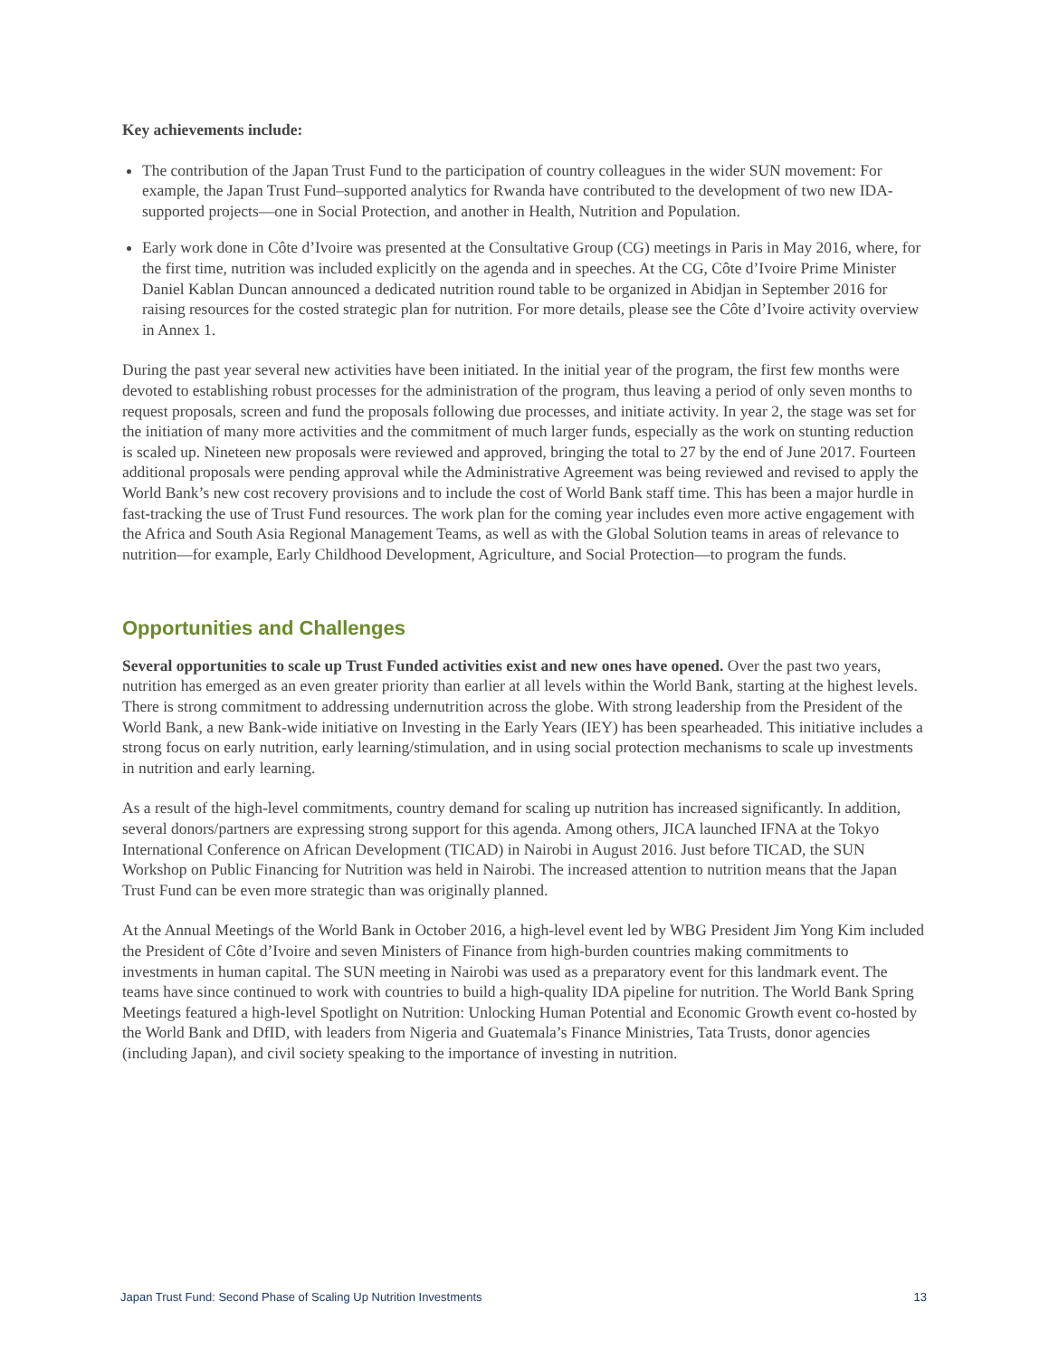Key achievements include:
The contribution of the Japan Trust Fund to the participation of country colleagues in the wider SUN movement: For example, the Japan Trust Fund–supported analytics for Rwanda have contributed to the development of two new IDA-supported projects—one in Social Protection, and another in Health, Nutrition and Population.
Early work done in Côte d’Ivoire was presented at the Consultative Group (CG) meetings in Paris in May 2016, where, for the first time, nutrition was included explicitly on the agenda and in speeches. At the CG, Côte d’Ivoire Prime Minister Daniel Kablan Duncan announced a dedicated nutrition round table to be organized in Abidjan in September 2016 for raising resources for the costed strategic plan for nutrition. For more details, please see the Côte d’Ivoire activity overview in Annex 1.
During the past year several new activities have been initiated. In the initial year of the program, the first few months were devoted to establishing robust processes for the administration of the program, thus leaving a period of only seven months to request proposals, screen and fund the proposals following due processes, and initiate activity. In year 2, the stage was set for the initiation of many more activities and the commitment of much larger funds, especially as the work on stunting reduction is scaled up. Nineteen new proposals were reviewed and approved, bringing the total to 27 by the end of June 2017. Fourteen additional proposals were pending approval while the Administrative Agreement was being reviewed and revised to apply the World Bank’s new cost recovery provisions and to include the cost of World Bank staff time. This has been a major hurdle in fast-tracking the use of Trust Fund resources. The work plan for the coming year includes even more active engagement with the Africa and South Asia Regional Management Teams, as well as with the Global Solution teams in areas of relevance to nutrition—for example, Early Childhood Development, Agriculture, and Social Protection—to program the funds.
Opportunities and Challenges
Several opportunities to scale up Trust Funded activities exist and new ones have opened. Over the past two years, nutrition has emerged as an even greater priority than earlier at all levels within the World Bank, starting at the highest levels. There is strong commitment to addressing undernutrition across the globe. With strong leadership from the President of the World Bank, a new Bank-wide initiative on Investing in the Early Years (IEY) has been spearheaded. This initiative includes a strong focus on early nutrition, early learning/stimulation, and in using social protection mechanisms to scale up investments in nutrition and early learning.
As a result of the high-level commitments, country demand for scaling up nutrition has increased significantly. In addition, several donors/partners are expressing strong support for this agenda. Among others, JICA launched IFNA at the Tokyo International Conference on African Development (TICAD) in Nairobi in August 2016. Just before TICAD, the SUN Workshop on Public Financing for Nutrition was held in Nairobi. The increased attention to nutrition means that the Japan Trust Fund can be even more strategic than was originally planned.
At the Annual Meetings of the World Bank in October 2016, a high-level event led by WBG President Jim Yong Kim included the President of Côte d’Ivoire and seven Ministers of Finance from high-burden countries making commitments to investments in human capital. The SUN meeting in Nairobi was used as a preparatory event for this landmark event. The teams have since continued to work with countries to build a high-quality IDA pipeline for nutrition. The World Bank Spring Meetings featured a high-level Spotlight on Nutrition: Unlocking Human Potential and Economic Growth event co-hosted by the World Bank and DfID, with leaders from Nigeria and Guatemala’s Finance Ministries, Tata Trusts, donor agencies (including Japan), and civil society speaking to the importance of investing in nutrition.
Japan Trust Fund: Second Phase of Scaling Up Nutrition Investments 13